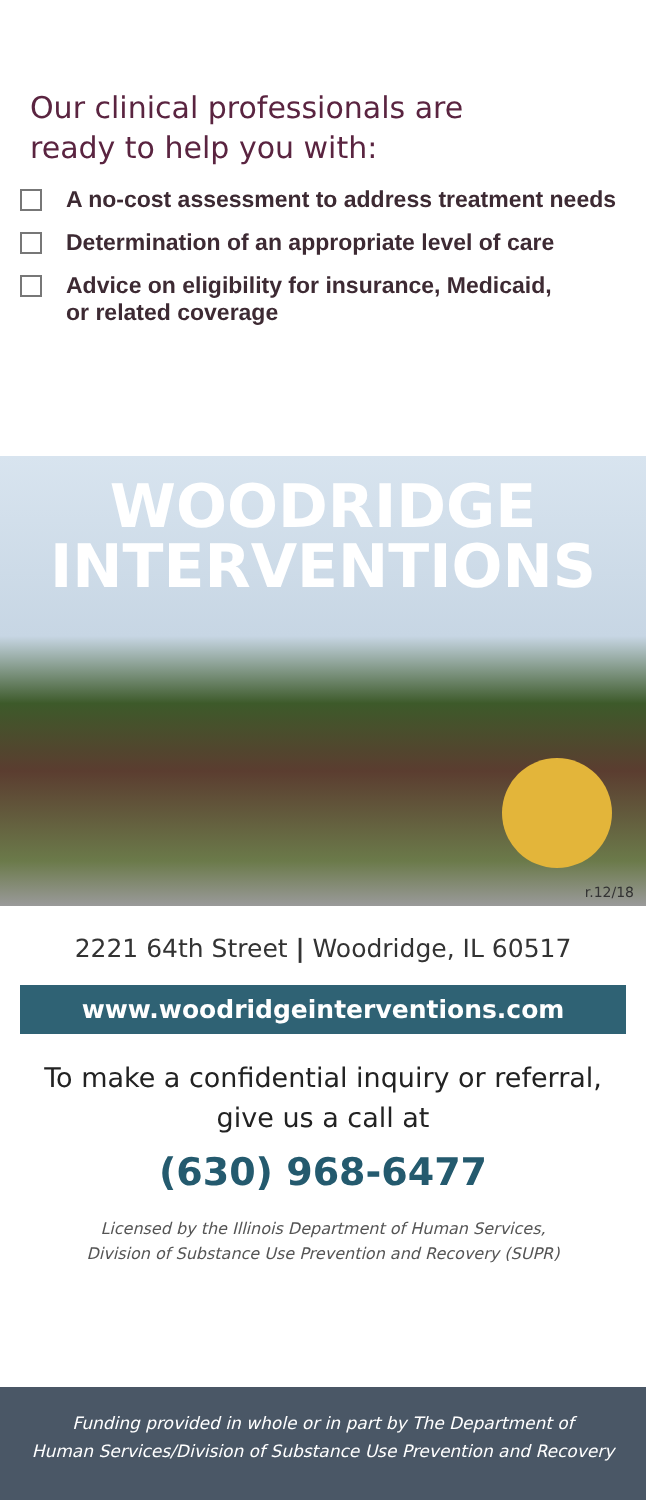Our clinical professionals are
ready to help you with:
A no-cost assessment to address treatment needs
Determination of an appropriate level of care
Advice on eligibility for insurance, Medicaid,
or related coverage
WOODRIDGE
INTERVENTIONS
r.12/18
2221 64th Street | Woodridge, IL 60517
www.woodridgeinterventions.com
To make a confidential inquiry or referral,
give us a call at
(630) 968-6477
Licensed by the Illinois Department of Human Services,
Division of Substance Use Prevention and Recovery (SUPR)
Funding provided in whole or in part by The Department of
Human Services/Division of Substance Use Prevention and Recovery